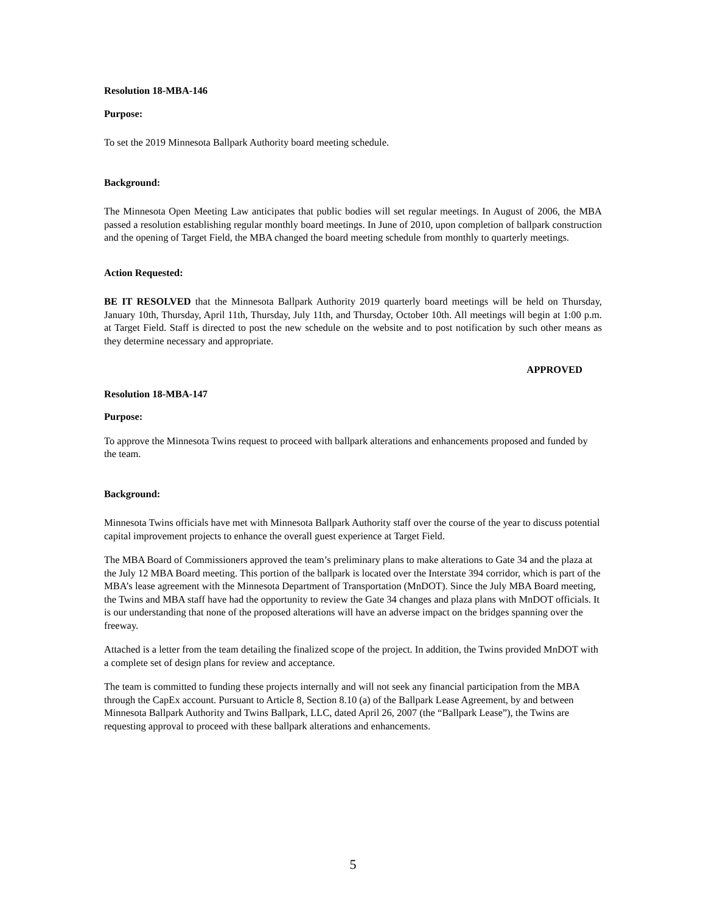Resolution 18-MBA-146
Purpose:
To set the 2019 Minnesota Ballpark Authority board meeting schedule.
Background:
The Minnesota Open Meeting Law anticipates that public bodies will set regular meetings. In August of 2006, the MBA passed a resolution establishing regular monthly board meetings. In June of 2010, upon completion of ballpark construction and the opening of Target Field, the MBA changed the board meeting schedule from monthly to quarterly meetings.
Action Requested:
BE IT RESOLVED that the Minnesota Ballpark Authority 2019 quarterly board meetings will be held on Thursday, January 10th, Thursday, April 11th, Thursday, July 11th, and Thursday, October 10th. All meetings will begin at 1:00 p.m. at Target Field. Staff is directed to post the new schedule on the website and to post notification by such other means as they determine necessary and appropriate.
APPROVED
Resolution 18-MBA-147
Purpose:
To approve the Minnesota Twins request to proceed with ballpark alterations and enhancements proposed and funded by the team.
Background:
Minnesota Twins officials have met with Minnesota Ballpark Authority staff over the course of the year to discuss potential capital improvement projects to enhance the overall guest experience at Target Field.
The MBA Board of Commissioners approved the team’s preliminary plans to make alterations to Gate 34 and the plaza at the July 12 MBA Board meeting. This portion of the ballpark is located over the Interstate 394 corridor, which is part of the MBA’s lease agreement with the Minnesota Department of Transportation (MnDOT). Since the July MBA Board meeting, the Twins and MBA staff have had the opportunity to review the Gate 34 changes and plaza plans with MnDOT officials. It is our understanding that none of the proposed alterations will have an adverse impact on the bridges spanning over the freeway.
Attached is a letter from the team detailing the finalized scope of the project. In addition, the Twins provided MnDOT with a complete set of design plans for review and acceptance.
The team is committed to funding these projects internally and will not seek any financial participation from the MBA through the CapEx account. Pursuant to Article 8, Section 8.10 (a) of the Ballpark Lease Agreement, by and between Minnesota Ballpark Authority and Twins Ballpark, LLC, dated April 26, 2007 (the “Ballpark Lease”), the Twins are requesting approval to proceed with these ballpark alterations and enhancements.
5